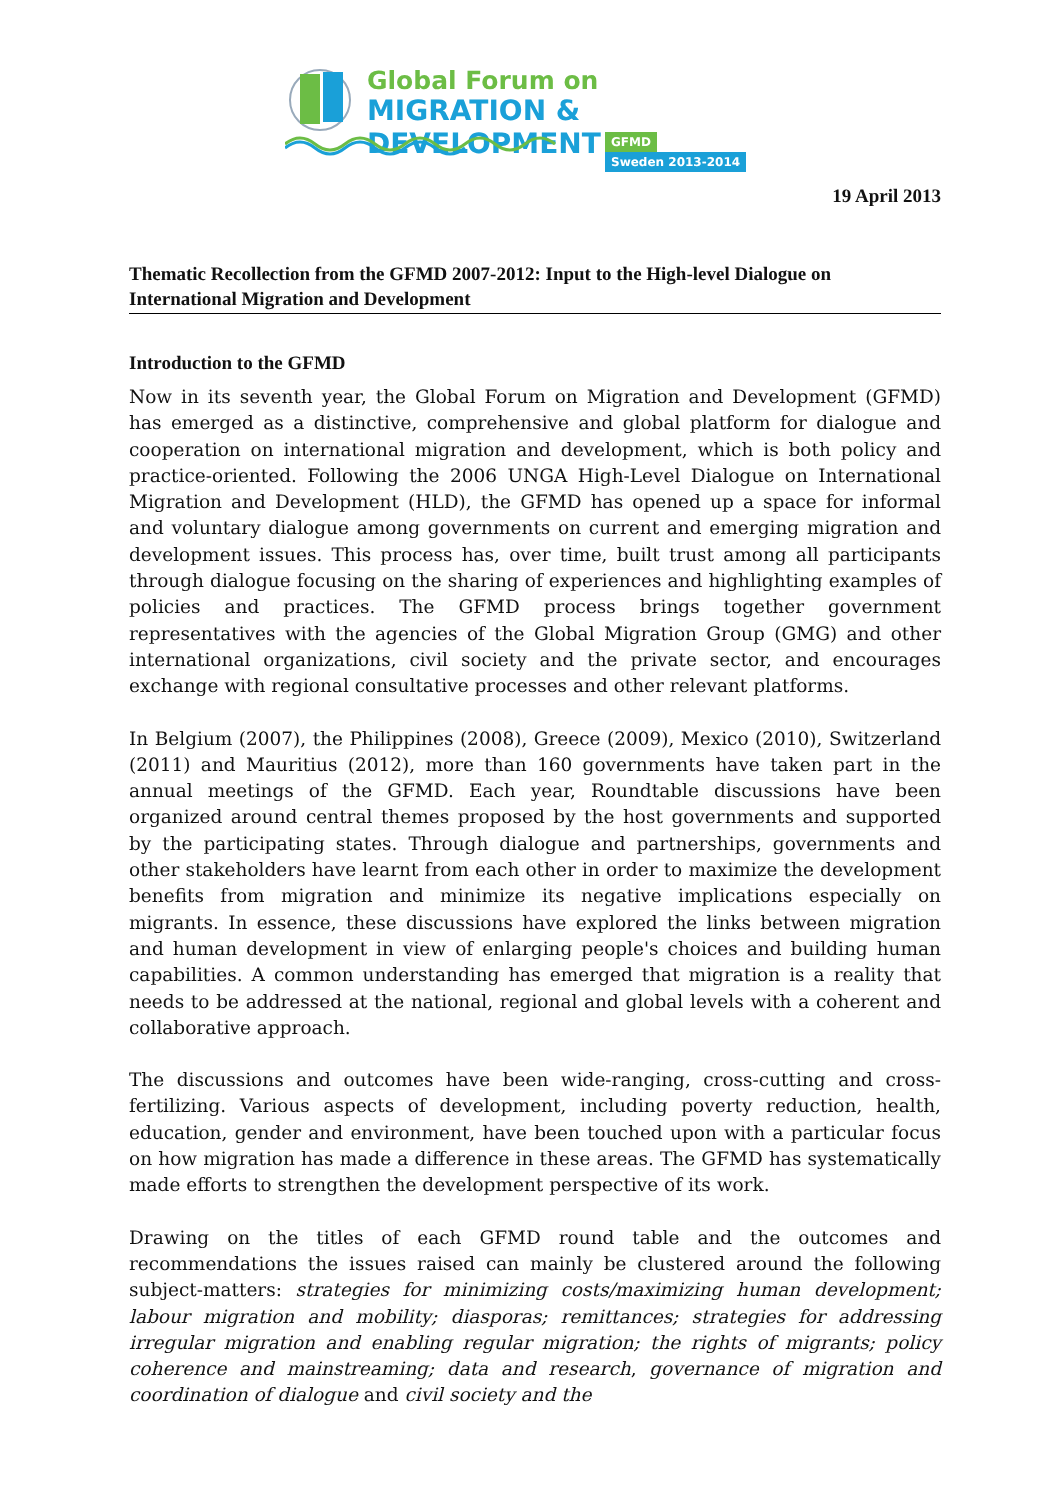Global Forum on
MIGRATION & DEVELOPMENT
GFMD Sweden 2013-2014
19 April 2013
Thematic Recollection from the GFMD 2007-2012: Input to the High-level Dialogue on International Migration and Development
Introduction to the GFMD
Now in its seventh year, the Global Forum on Migration and Development (GFMD) has emerged as a distinctive, comprehensive and global platform for dialogue and cooperation on international migration and development, which is both policy and practice-oriented. Following the 2006 UNGA High-Level Dialogue on International Migration and Development (HLD), the GFMD has opened up a space for informal and voluntary dialogue among governments on current and emerging migration and development issues. This process has, over time, built trust among all participants through dialogue focusing on the sharing of experiences and highlighting examples of policies and practices. The GFMD process brings together government representatives with the agencies of the Global Migration Group (GMG) and other international organizations, civil society and the private sector, and encourages exchange with regional consultative processes and other relevant platforms.
In Belgium (2007), the Philippines (2008), Greece (2009), Mexico (2010), Switzerland (2011) and Mauritius (2012), more than 160 governments have taken part in the annual meetings of the GFMD. Each year, Roundtable discussions have been organized around central themes proposed by the host governments and supported by the participating states. Through dialogue and partnerships, governments and other stakeholders have learnt from each other in order to maximize the development benefits from migration and minimize its negative implications especially on migrants. In essence, these discussions have explored the links between migration and human development in view of enlarging people's choices and building human capabilities. A common understanding has emerged that migration is a reality that needs to be addressed at the national, regional and global levels with a coherent and collaborative approach.
The discussions and outcomes have been wide-ranging, cross-cutting and cross-fertilizing. Various aspects of development, including poverty reduction, health, education, gender and environment, have been touched upon with a particular focus on how migration has made a difference in these areas. The GFMD has systematically made efforts to strengthen the development perspective of its work.
Drawing on the titles of each GFMD round table and the outcomes and recommendations the issues raised can mainly be clustered around the following subject-matters: strategies for minimizing costs/maximizing human development; labour migration and mobility; diasporas; remittances; strategies for addressing irregular migration and enabling regular migration; the rights of migrants; policy coherence and mainstreaming; data and research, governance of migration and coordination of dialogue and civil society and the